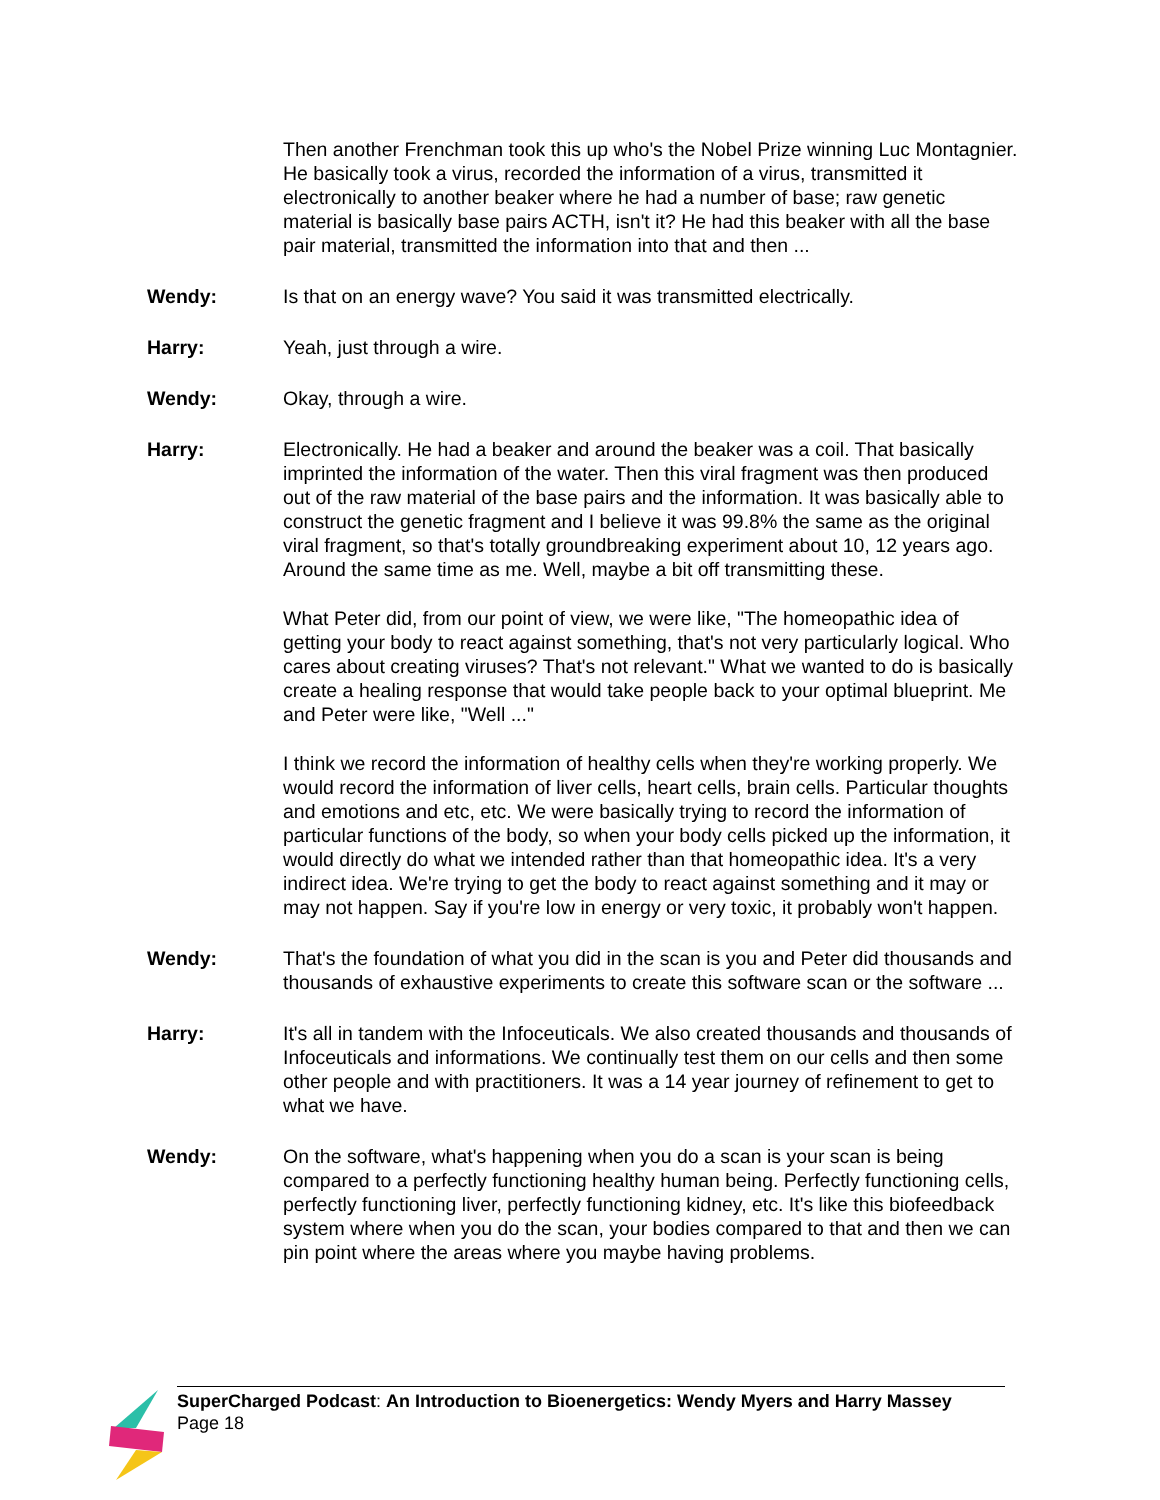Then another Frenchman took this up who's the Nobel Prize winning Luc Montagnier. He basically took a virus, recorded the information of a virus, transmitted it electronically to another beaker where he had a number of base; raw genetic material is basically base pairs ACTH, isn't it? He had this beaker with all the base pair material, transmitted the information into that and then ...
Wendy: Is that on an energy wave? You said it was transmitted electrically.
Harry: Yeah, just through a wire.
Wendy: Okay, through a wire.
Harry: Electronically. He had a beaker and around the beaker was a coil. That basically imprinted the information of the water. Then this viral fragment was then produced out of the raw material of the base pairs and the information. It was basically able to construct the genetic fragment and I believe it was 99.8% the same as the original viral fragment, so that's totally groundbreaking experiment about 10, 12 years ago. Around the same time as me. Well, maybe a bit off transmitting these.
What Peter did, from our point of view, we were like, "The homeopathic idea of getting your body to react against something, that's not very particularly logical. Who cares about creating viruses? That's not relevant." What we wanted to do is basically create a healing response that would take people back to your optimal blueprint. Me and Peter were like, "Well ..."
I think we record the information of healthy cells when they're working properly. We would record the information of liver cells, heart cells, brain cells. Particular thoughts and emotions and etc, etc. We were basically trying to record the information of particular functions of the body, so when your body cells picked up the information, it would directly do what we intended rather than that homeopathic idea. It's a very indirect idea. We're trying to get the body to react against something and it may or may not happen. Say if you're low in energy or very toxic, it probably won't happen.
Wendy: That's the foundation of what you did in the scan is you and Peter did thousands and thousands of exhaustive experiments to create this software scan or the software ...
Harry: It's all in tandem with the Infoceuticals. We also created thousands and thousands of Infoceuticals and informations. We continually test them on our cells and then some other people and with practitioners. It was a 14 year journey of refinement to get to what we have.
Wendy: On the software, what's happening when you do a scan is your scan is being compared to a perfectly functioning healthy human being. Perfectly functioning cells, perfectly functioning liver, perfectly functioning kidney, etc. It's like this biofeedback system where when you do the scan, your bodies compared to that and then we can pin point where the areas where you maybe having problems.
SuperCharged Podcast: An Introduction to Bioenergetics: Wendy Myers and Harry Massey
Page 18